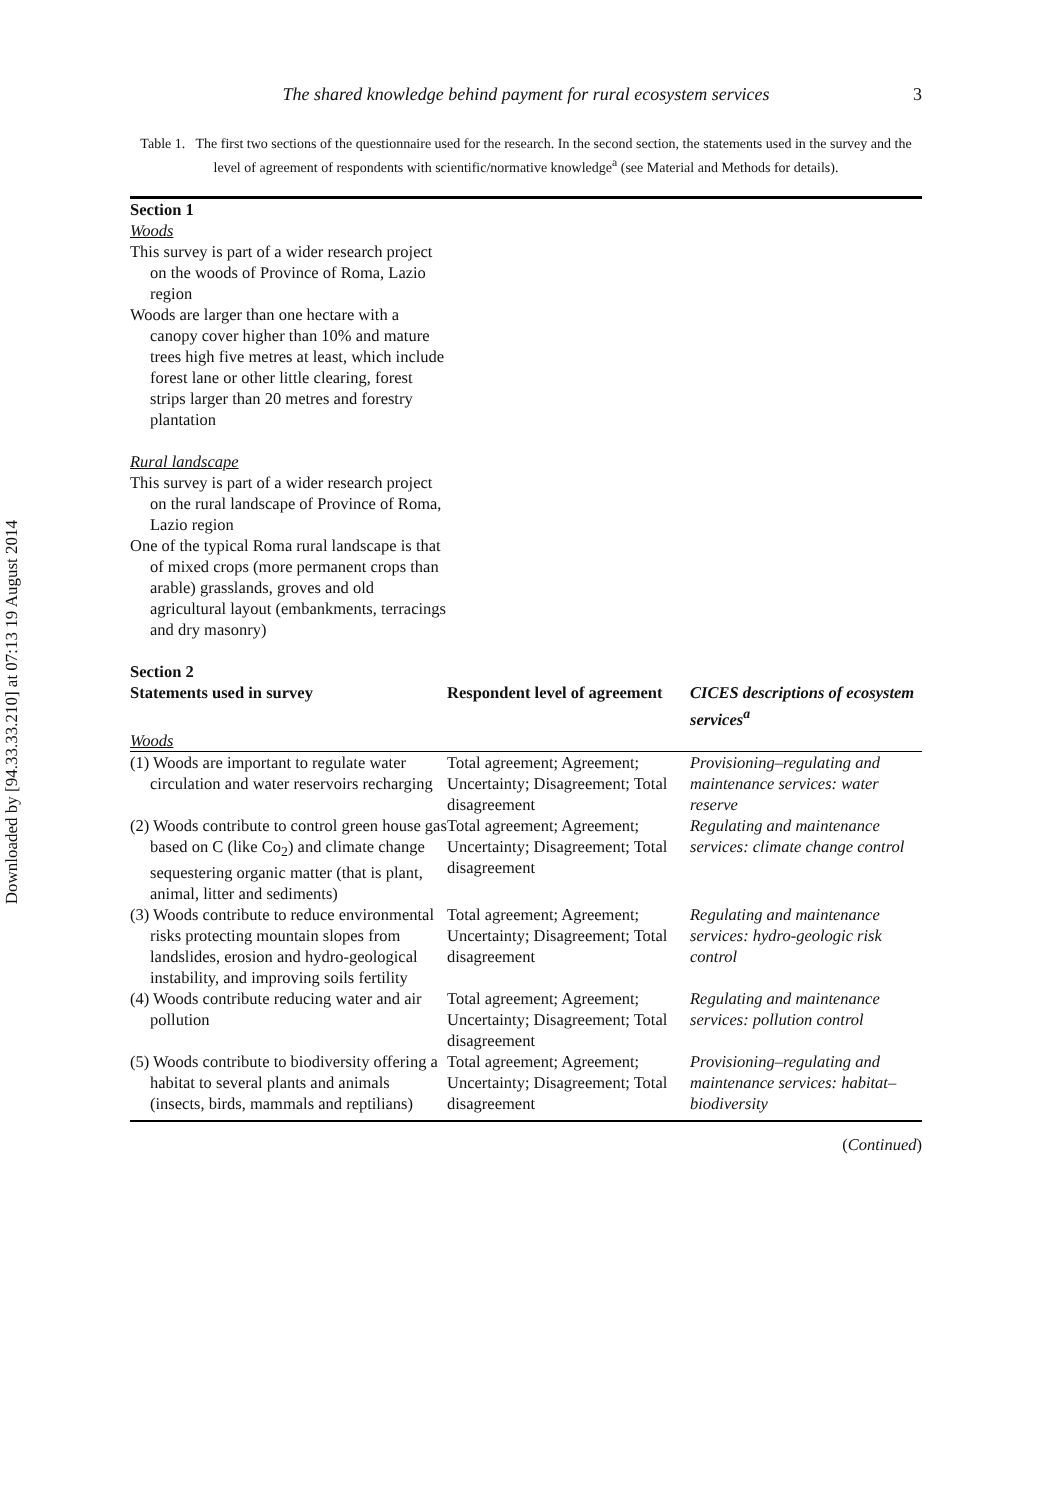Downloaded by [94.33.33.210] at 07:13 19 August 2014
The shared knowledge behind payment for rural ecosystem services 3
Table 1. The first two sections of the questionnaire used for the research. In the second section, the statements used in the survey and the level of agreement of respondents with scientific/normative knowledge<sup>a</sup> (see Material and Methods for details).
| Section 1 | | |
| --- | --- | --- |
| Woods | | |
| This survey is part of a wider research project on the woods of Province of Roma, Lazio region Woods are larger than one hectare with a canopy cover higher than 10% and mature trees high five metres at least, which include forest lane or other little clearing, forest strips larger than 20 metres and forestry plantation | | |
| Rural landscape | | |
| This survey is part of a wider research project on the rural landscape of Province of Roma, Lazio region One of the typical Roma rural landscape is that of mixed crops (more permanent crops than arable) grasslands, groves and old agricultural layout (embankments, terracings and dry masonry) | | |
| Section 2 | | |
| Statements used in survey | Respondent level of agreement | CICES descriptions of ecosystem services<sup>a</sup> |
| Woods | | |
| (1) Woods are important to regulate water circulation and water reservoirs recharging | Total agreement; Agreement; Uncertainty; Disagreement; Total disagreement | Provisioning–regulating and maintenance services: water reserve |
| (2) Woods contribute to control green house gas based on C (like Co<sub>2</sub>) and climate change sequestering organic matter (that is plant, animal, litter and sediments) | Total agreement; Agreement; Uncertainty; Disagreement; Total disagreement | Regulating and maintenance services: climate change control |
| (3) Woods contribute to reduce environmental risks protecting mountain slopes from landslides, erosion and hydro-geological instability, and improving soils fertility | Total agreement; Agreement; Uncertainty; Disagreement; Total disagreement | Regulating and maintenance services: hydro-geologic risk control |
| (4) Woods contribute reducing water and air pollution | Total agreement; Agreement; Uncertainty; Disagreement; Total disagreement | Regulating and maintenance services: pollution control |
| (5) Woods contribute to biodiversity offering a habitat to several plants and animals (insects, birds, mammals and reptilians) | Total agreement; Agreement; Uncertainty; Disagreement; Total disagreement | Provisioning–regulating and maintenance services: habitat–biodiversity |
(Continued)